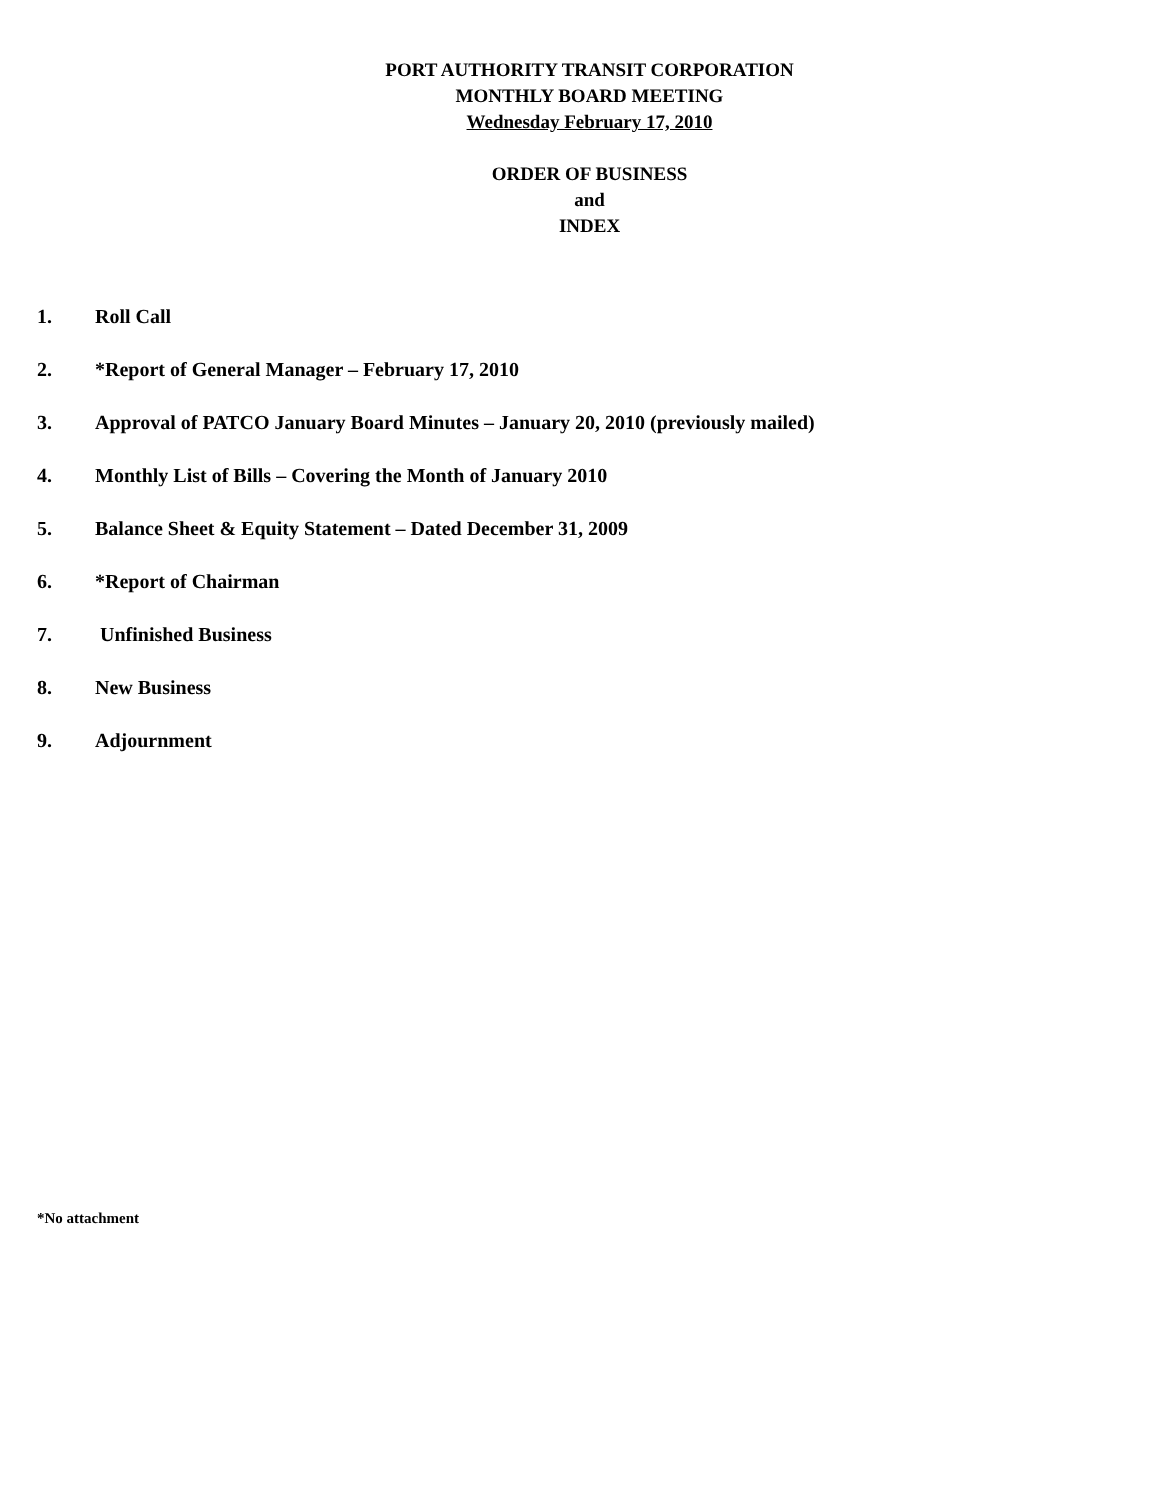PORT AUTHORITY TRANSIT CORPORATION
MONTHLY BOARD MEETING
Wednesday February 17, 2010
ORDER OF BUSINESS
and
INDEX
1. Roll Call
2. *Report of General Manager – February 17, 2010
3. Approval of PATCO January Board Minutes – January 20, 2010 (previously mailed)
4. Monthly List of Bills – Covering the Month of January 2010
5. Balance Sheet & Equity Statement – Dated December 31, 2009
6. *Report of Chairman
7. Unfinished Business
8. New Business
9. Adjournment
*No attachment